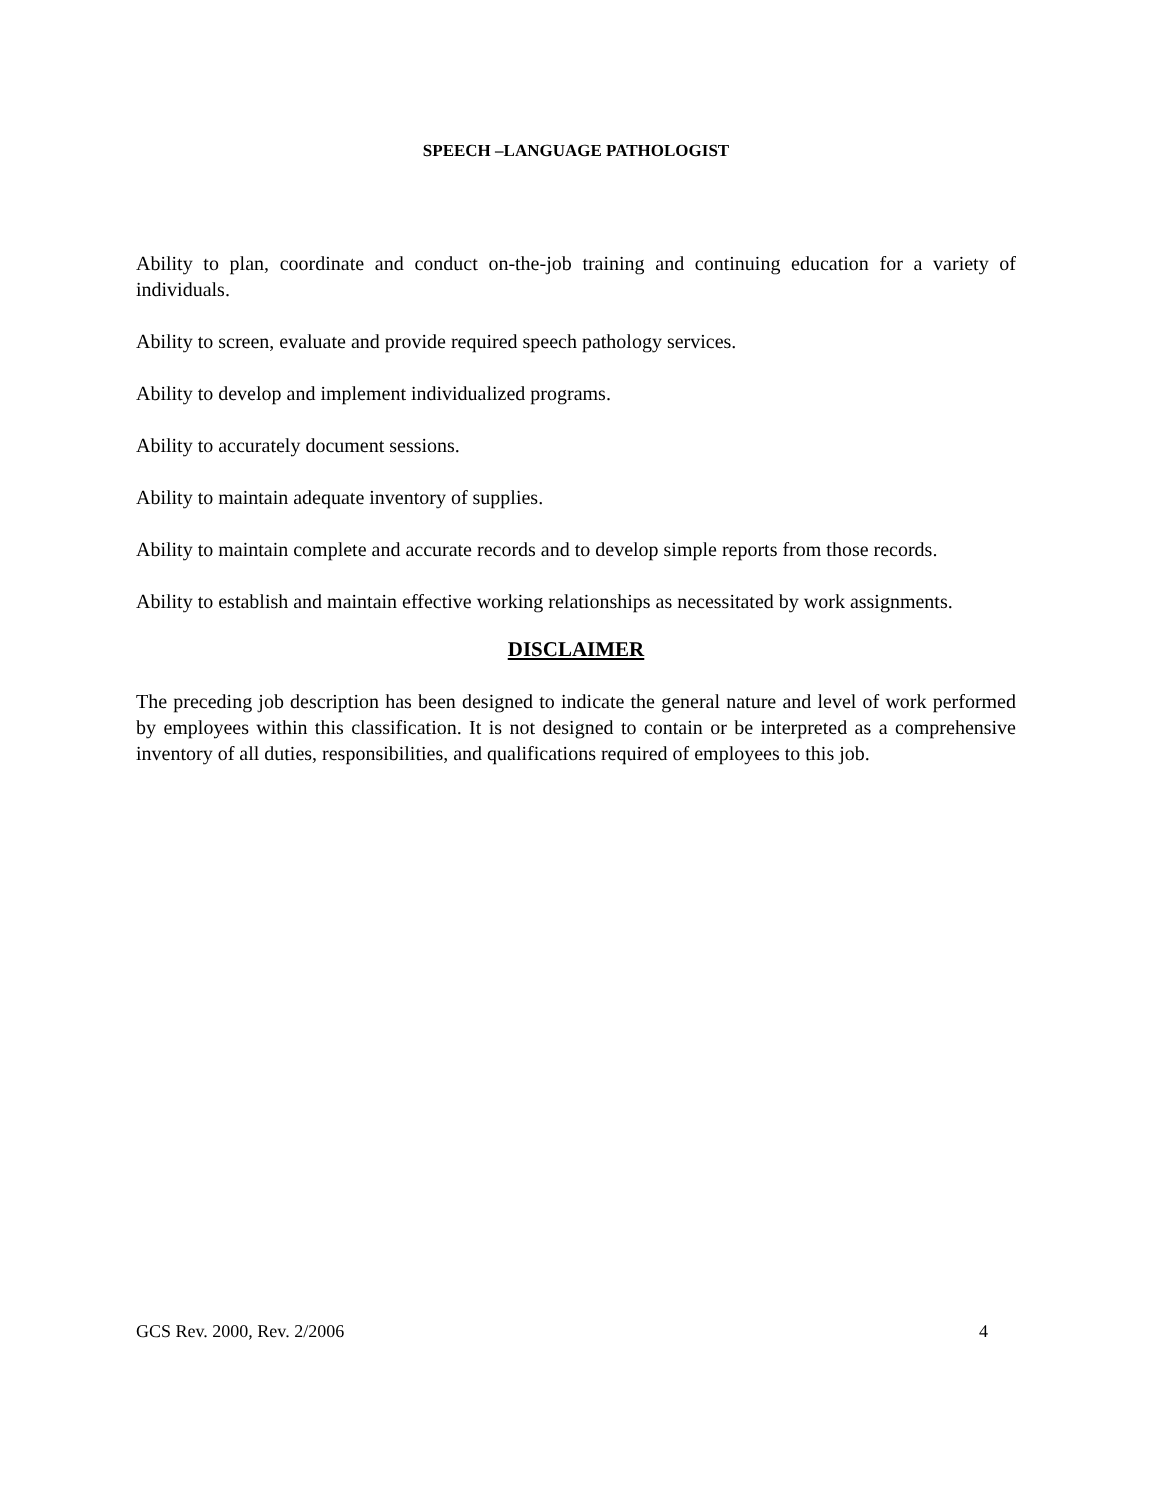SPEECH –LANGUAGE PATHOLOGIST
Ability to plan, coordinate and conduct on-the-job training and continuing education for a variety of individuals.
Ability to screen, evaluate and provide required speech pathology services.
Ability to develop and implement individualized programs.
Ability to accurately document sessions.
Ability to maintain adequate inventory of supplies.
Ability to maintain complete and accurate records and to develop simple reports from those records.
Ability to establish and maintain effective working relationships as necessitated by work assignments.
DISCLAIMER
The preceding job description has been designed to indicate the general nature and level of work performed by employees within this classification. It is not designed to contain or be interpreted as a comprehensive inventory of all duties, responsibilities, and qualifications required of employees to this job.
GCS Rev. 2000, Rev. 2/2006 4